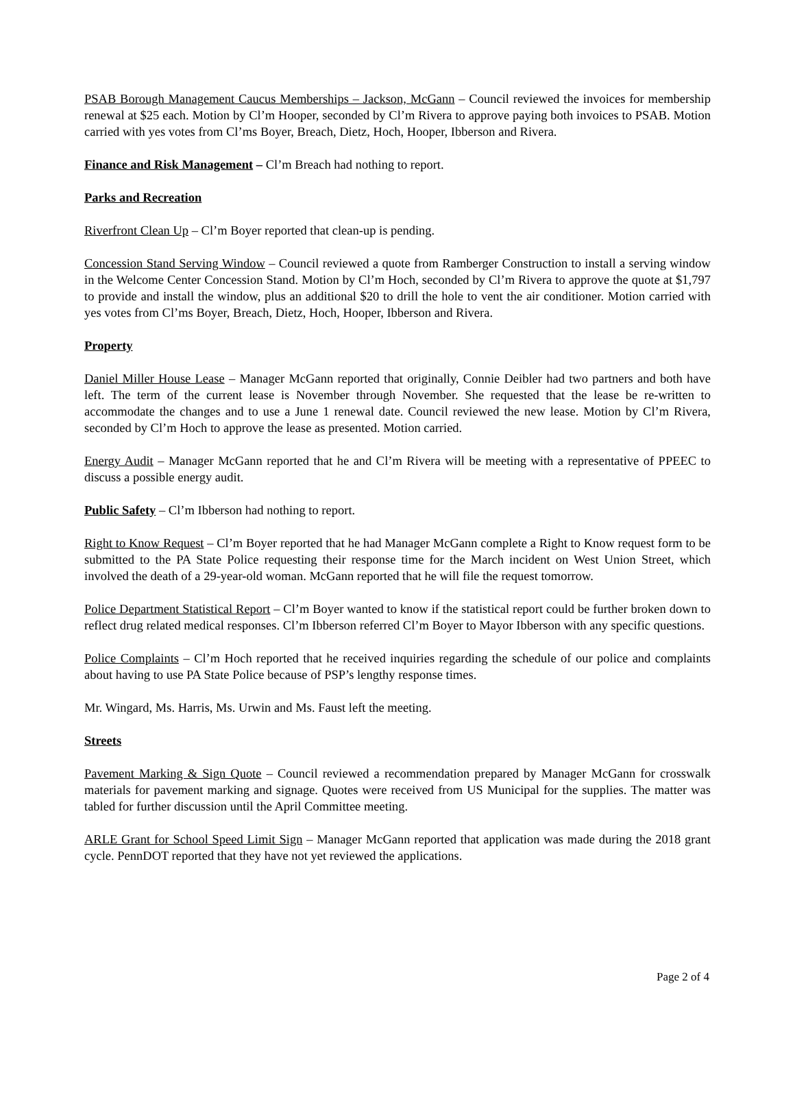PSAB Borough Management Caucus Memberships – Jackson, McGann – Council reviewed the invoices for membership renewal at $25 each. Motion by Cl’m Hooper, seconded by Cl’m Rivera to approve paying both invoices to PSAB. Motion carried with yes votes from Cl’ms Boyer, Breach, Dietz, Hoch, Hooper, Ibberson and Rivera.
Finance and Risk Management – Cl’m Breach had nothing to report.
Parks and Recreation
Riverfront Clean Up – Cl’m Boyer reported that clean-up is pending.
Concession Stand Serving Window – Council reviewed a quote from Ramberger Construction to install a serving window in the Welcome Center Concession Stand. Motion by Cl’m Hoch, seconded by Cl’m Rivera to approve the quote at $1,797 to provide and install the window, plus an additional $20 to drill the hole to vent the air conditioner. Motion carried with yes votes from Cl’ms Boyer, Breach, Dietz, Hoch, Hooper, Ibberson and Rivera.
Property
Daniel Miller House Lease – Manager McGann reported that originally, Connie Deibler had two partners and both have left. The term of the current lease is November through November. She requested that the lease be re-written to accommodate the changes and to use a June 1 renewal date. Council reviewed the new lease. Motion by Cl’m Rivera, seconded by Cl’m Hoch to approve the lease as presented. Motion carried.
Energy Audit – Manager McGann reported that he and Cl’m Rivera will be meeting with a representative of PPEEC to discuss a possible energy audit.
Public Safety – Cl’m Ibberson had nothing to report.
Right to Know Request – Cl’m Boyer reported that he had Manager McGann complete a Right to Know request form to be submitted to the PA State Police requesting their response time for the March incident on West Union Street, which involved the death of a 29-year-old woman. McGann reported that he will file the request tomorrow.
Police Department Statistical Report – Cl’m Boyer wanted to know if the statistical report could be further broken down to reflect drug related medical responses. Cl’m Ibberson referred Cl’m Boyer to Mayor Ibberson with any specific questions.
Police Complaints – Cl’m Hoch reported that he received inquiries regarding the schedule of our police and complaints about having to use PA State Police because of PSP’s lengthy response times.
Mr. Wingard, Ms. Harris, Ms. Urwin and Ms. Faust left the meeting.
Streets
Pavement Marking & Sign Quote – Council reviewed a recommendation prepared by Manager McGann for crosswalk materials for pavement marking and signage. Quotes were received from US Municipal for the supplies. The matter was tabled for further discussion until the April Committee meeting.
ARLE Grant for School Speed Limit Sign – Manager McGann reported that application was made during the 2018 grant cycle. PennDOT reported that they have not yet reviewed the applications.
Page 2 of 4